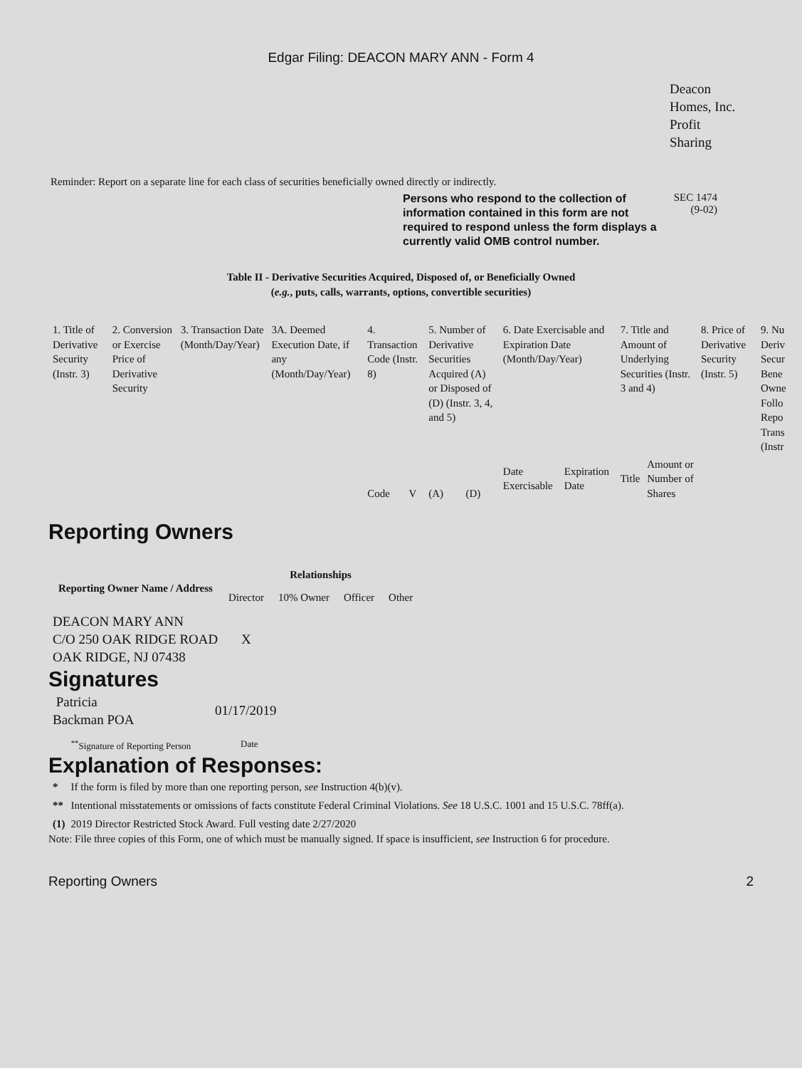Edgar Filing: DEACON MARY ANN - Form 4
Deacon
Homes, Inc.
Profit
Sharing
Reminder: Report on a separate line for each class of securities beneficially owned directly or indirectly.
Persons who respond to the collection of information contained in this form are not required to respond unless the form displays a currently valid OMB control number.
SEC 1474
(9-02)
Table II - Derivative Securities Acquired, Disposed of, or Beneficially Owned
(e.g., puts, calls, warrants, options, convertible securities)
| 1. Title of Derivative Security (Instr. 3) | 2. Conversion or Exercise Price of Derivative Security | 3. Transaction Date (Month/Day/Year) | 3A. Deemed Execution Date, if any (Month/Day/Year) | 4. Transaction Code (Instr. 8) | | 5. Number of Derivative Securities Acquired (A) or Disposed of (D) (Instr. 3, 4, and 5) | | 6. Date Exercisable and Expiration Date (Month/Day/Year) | | 7. Title and Amount of Underlying Securities (Instr. 3 and 4) | | 8. Price of Derivative Security (Instr. 5) | 9. Nu Deriv Secur Bene Owne Follo Repo Trans (Instr |
| | | | | Code | V | (A) | (D) | Date Exercisable | Expiration Date | Title | Amount or Number of Shares | | |
Reporting Owners
| Reporting Owner Name / Address | Relationships | | | |
| --- | --- | --- | --- | --- |
| | Director | 10% Owner | Officer | Other |
| DEACON MARY ANN C/O 250 OAK RIDGE ROAD OAK RIDGE, NJ 07438 | X | | | |
Signatures
| Patricia Backman POA | 01/17/2019 |
| <sup>**</sup> Signature of Reporting Person | Date |
Explanation of Responses:
| * | If the form is filed by more than one reporting person, see Instruction 4(b)(v). |
| ** | Intentional misstatements or omissions of facts constitute Federal Criminal Violations. See 18 U.S.C. 1001 and 15 U.S.C. 78ff(a). |
| (1) | 2019 Director Restricted Stock Award. Full vesting date 2/27/2020 |
Note: File three copies of this Form, one of which must be manually signed. If space is insufficient, see Instruction 6 for procedure.
Reporting Owners 2